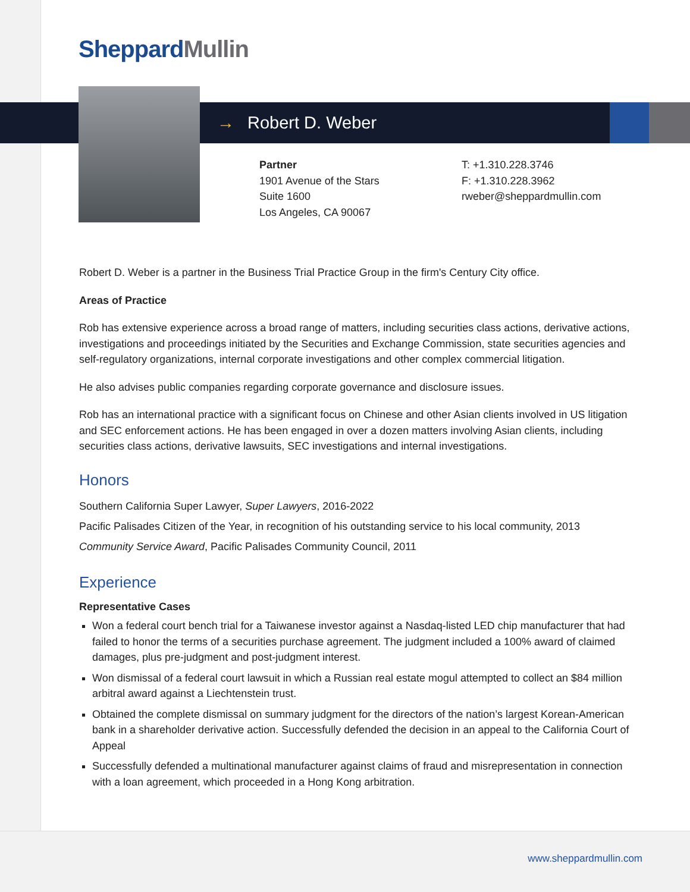SheppardMullin
→ Robert D. Weber
Partner
1901 Avenue of the Stars
Suite 1600
Los Angeles, CA 90067
T: +1.310.228.3746
F: +1.310.228.3962
rweber@sheppardmullin.com
Robert D. Weber is a partner in the Business Trial Practice Group in the firm's Century City office.
Areas of Practice
Rob has extensive experience across a broad range of matters, including securities class actions, derivative actions, investigations and proceedings initiated by the Securities and Exchange Commission, state securities agencies and self-regulatory organizations, internal corporate investigations and other complex commercial litigation.
He also advises public companies regarding corporate governance and disclosure issues.
Rob has an international practice with a significant focus on Chinese and other Asian clients involved in US litigation and SEC enforcement actions. He has been engaged in over a dozen matters involving Asian clients, including securities class actions, derivative lawsuits, SEC investigations and internal investigations.
Honors
Southern California Super Lawyer, Super Lawyers, 2016-2022
Pacific Palisades Citizen of the Year, in recognition of his outstanding service to his local community, 2013
Community Service Award, Pacific Palisades Community Council, 2011
Experience
Representative Cases
Won a federal court bench trial for a Taiwanese investor against a Nasdaq-listed LED chip manufacturer that had failed to honor the terms of a securities purchase agreement. The judgment included a 100% award of claimed damages, plus pre-judgment and post-judgment interest.
Won dismissal of a federal court lawsuit in which a Russian real estate mogul attempted to collect an $84 million arbitral award against a Liechtenstein trust.
Obtained the complete dismissal on summary judgment for the directors of the nation’s largest Korean-American bank in a shareholder derivative action. Successfully defended the decision in an appeal to the California Court of Appeal
Successfully defended a multinational manufacturer against claims of fraud and misrepresentation in connection with a loan agreement, which proceeded in a Hong Kong arbitration.
www.sheppardmullin.com